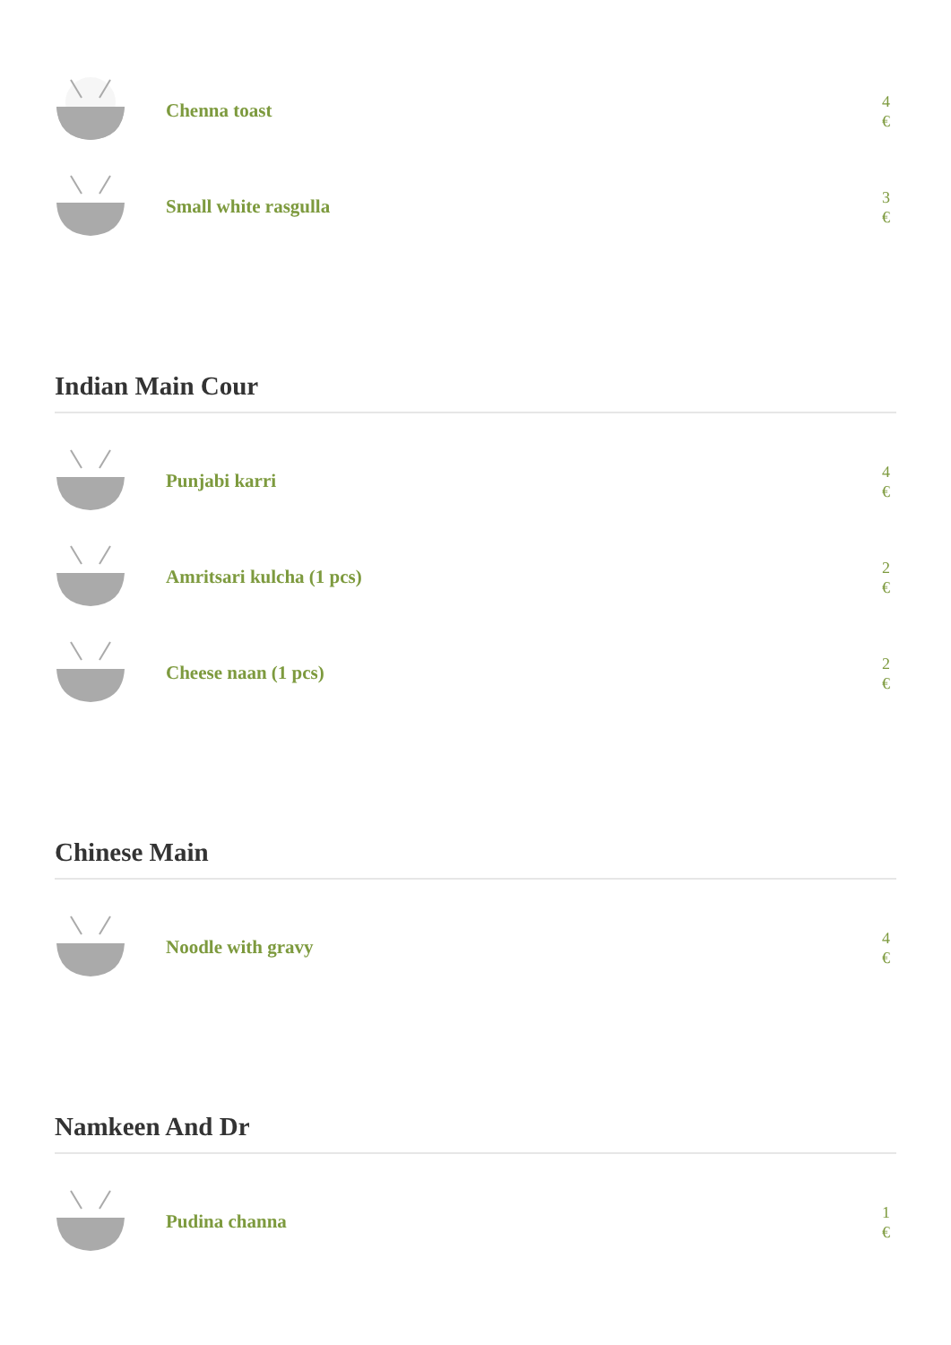Chenna toast
4
€
Small white rasgulla
3
€
Indian Main Cour
Punjabi karri
4
€
Amritsari kulcha (1 pcs)
2
€
Cheese naan (1 pcs)
2
€
Chinese Main
Noodle with gravy
4
€
Namkeen And Dr
Pudina channa
1
€